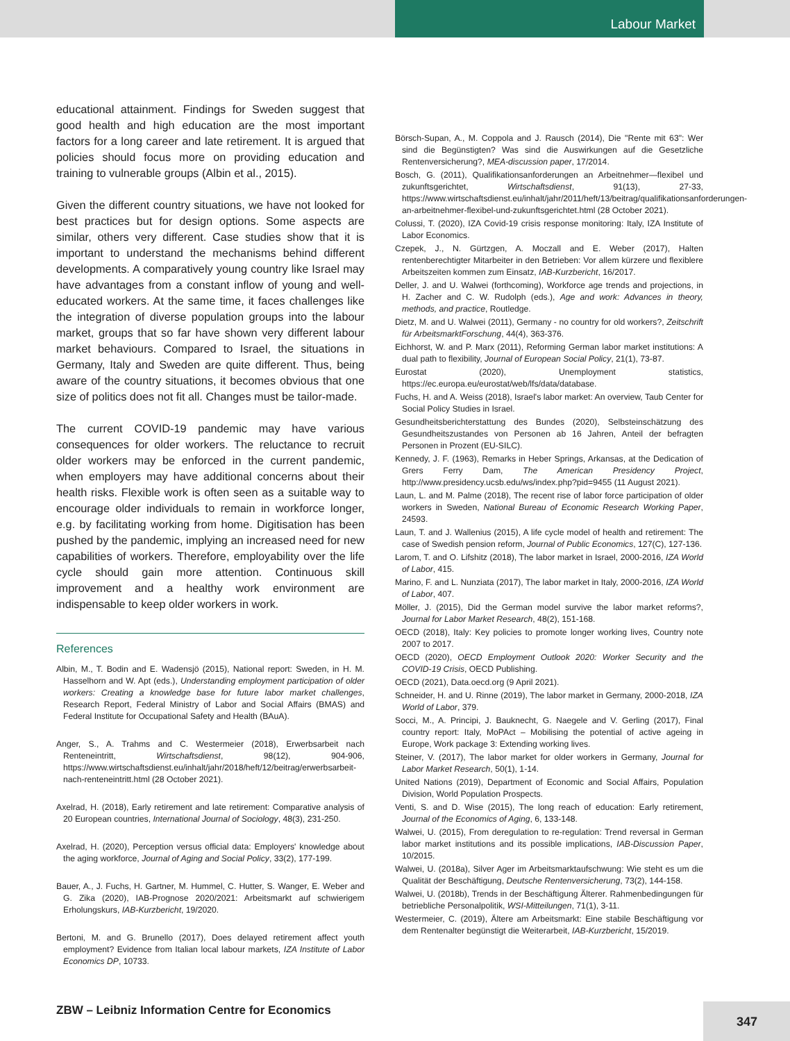Labour Market
educational attainment. Findings for Sweden suggest that good health and high education are the most important factors for a long career and late retirement. It is argued that policies should focus more on providing education and training to vulnerable groups (Albin et al., 2015).
Given the different country situations, we have not looked for best practices but for design options. Some aspects are similar, others very different. Case studies show that it is important to understand the mechanisms behind different developments. A comparatively young country like Israel may have advantages from a constant inflow of young and well-educated workers. At the same time, it faces challenges like the integration of diverse population groups into the labour market, groups that so far have shown very different labour market behaviours. Compared to Israel, the situations in Germany, Italy and Sweden are quite different. Thus, being aware of the country situations, it becomes obvious that one size of politics does not fit all. Changes must be tailor-made.
The current COVID-19 pandemic may have various consequences for older workers. The reluctance to recruit older workers may be enforced in the current pandemic, when employers may have additional concerns about their health risks. Flexible work is often seen as a suitable way to encourage older individuals to remain in workforce longer, e.g. by facilitating working from home. Digitisation has been pushed by the pandemic, implying an increased need for new capabilities of workers. Therefore, employability over the life cycle should gain more attention. Continuous skill improvement and a healthy work environment are indispensable to keep older workers in work.
References
Albin, M., T. Bodin and E. Wadensjö (2015), National report: Sweden, in H. M. Hasselhorn and W. Apt (eds.), Understanding employment participation of older workers: Creating a knowledge base for future labor market challenges, Research Report, Federal Ministry of Labor and Social Affairs (BMAS) and Federal Institute for Occupational Safety and Health (BAuA).
Anger, S., A. Trahms and C. Westermeier (2018), Erwerbsarbeit nach Renteneintritt, Wirtschaftsdienst, 98(12), 904-906, https://www.wirtschaftsdienst.eu/inhalt/jahr/2018/heft/12/beitrag/erwerbsarbeit-nach-renteneintritt.html (28 October 2021).
Axelrad, H. (2018), Early retirement and late retirement: Comparative analysis of 20 European countries, International Journal of Sociology, 48(3), 231-250.
Axelrad, H. (2020), Perception versus official data: Employers' knowledge about the aging workforce, Journal of Aging and Social Policy, 33(2), 177-199.
Bauer, A., J. Fuchs, H. Gartner, M. Hummel, C. Hutter, S. Wanger, E. Weber and G. Zika (2020), IAB-Prognose 2020/2021: Arbeitsmarkt auf schwierigem Erholungskurs, IAB-Kurzbericht, 19/2020.
Bertoni, M. and G. Brunello (2017), Does delayed retirement affect youth employment? Evidence from Italian local labour markets, IZA Institute of Labor Economics DP, 10733.
Börsch-Supan, A., M. Coppola and J. Rausch (2014), Die "Rente mit 63": Wer sind die Begünstigten? Was sind die Auswirkungen auf die Gesetzliche Rentenversicherung?, MEA-discussion paper, 17/2014.
Bosch, G. (2011), Qualifikationsanforderungen an Arbeitnehmer—flexibel und zukunftsgerichtet, Wirtschaftsdienst, 91(13), 27-33, https://www.wirtschaftsdienst.eu/inhalt/jahr/2011/heft/13/beitrag/qualifikationsanforderungen-an-arbeitnehmer-flexibel-und-zukunftsgerichtet.html (28 October 2021).
Colussi, T. (2020), IZA Covid-19 crisis response monitoring: Italy, IZA Institute of Labor Economics.
Czepek, J., N. Gürtzgen, A. Moczall and E. Weber (2017), Halten rentenberechtigter Mitarbeiter in den Betrieben: Vor allem kürzere und flexiblere Arbeitszeiten kommen zum Einsatz, IAB-Kurzbericht, 16/2017.
Deller, J. and U. Walwei (forthcoming), Workforce age trends and projections, in H. Zacher and C. W. Rudolph (eds.), Age and work: Advances in theory, methods, and practice, Routledge.
Dietz, M. and U. Walwei (2011), Germany - no country for old workers?, Zeitschrift für ArbeitsmarktForschung, 44(4), 363-376.
Eichhorst, W. and P. Marx (2011), Reforming German labor market institutions: A dual path to flexibility, Journal of European Social Policy, 21(1), 73-87.
Eurostat (2020), Unemployment statistics, https://ec.europa.eu/eurostat/web/lfs/data/database.
Fuchs, H. and A. Weiss (2018), Israel's labor market: An overview, Taub Center for Social Policy Studies in Israel.
Gesundheitsberichterstattung des Bundes (2020), Selbsteinschätzung des Gesundheitszustandes von Personen ab 16 Jahren, Anteil der befragten Personen in Prozent (EU-SILC).
Kennedy, J. F. (1963), Remarks in Heber Springs, Arkansas, at the Dedication of Grers Ferry Dam, The American Presidency Project, http://www.presidency.ucsb.edu/ws/index.php?pid=9455 (11 August 2021).
Laun, L. and M. Palme (2018), The recent rise of labor force participation of older workers in Sweden, National Bureau of Economic Research Working Paper, 24593.
Laun, T. and J. Wallenius (2015), A life cycle model of health and retirement: The case of Swedish pension reform, Journal of Public Economics, 127(C), 127-136.
Larom, T. and O. Lifshitz (2018), The labor market in Israel, 2000-2016, IZA World of Labor, 415.
Marino, F. and L. Nunziata (2017), The labor market in Italy, 2000-2016, IZA World of Labor, 407.
Möller, J. (2015), Did the German model survive the labor market reforms?, Journal for Labor Market Research, 48(2), 151-168.
OECD (2018), Italy: Key policies to promote longer working lives, Country note 2007 to 2017.
OECD (2020), OECD Employment Outlook 2020: Worker Security and the COVID-19 Crisis, OECD Publishing.
OECD (2021), Data.oecd.org (9 April 2021).
Schneider, H. and U. Rinne (2019), The labor market in Germany, 2000-2018, IZA World of Labor, 379.
Socci, M., A. Principi, J. Bauknecht, G. Naegele and V. Gerling (2017), Final country report: Italy, MoPAct – Mobilising the potential of active ageing in Europe, Work package 3: Extending working lives.
Steiner, V. (2017), The labor market for older workers in Germany, Journal for Labor Market Research, 50(1), 1-14.
United Nations (2019), Department of Economic and Social Affairs, Population Division, World Population Prospects.
Venti, S. and D. Wise (2015), The long reach of education: Early retirement, Journal of the Economics of Aging, 6, 133-148.
Walwei, U. (2015), From deregulation to re-regulation: Trend reversal in German labor market institutions and its possible implications, IAB-Discussion Paper, 10/2015.
Walwei, U. (2018a), Silver Ager im Arbeitsmarktaufschwung: Wie steht es um die Qualität der Beschäftigung, Deutsche Rentenversicherung, 73(2), 144-158.
Walwei, U. (2018b), Trends in der Beschäftigung Älterer. Rahmenbedingungen für betriebliche Personalpolitik, WSI-Mitteilungen, 71(1), 3-11.
Westermeier, C. (2019), Ältere am Arbeitsmarkt: Eine stabile Beschäftigung vor dem Rentenalter begünstigt die Weiterarbeit, IAB-Kurzbericht, 15/2019.
ZBW – Leibniz Information Centre for Economics
347